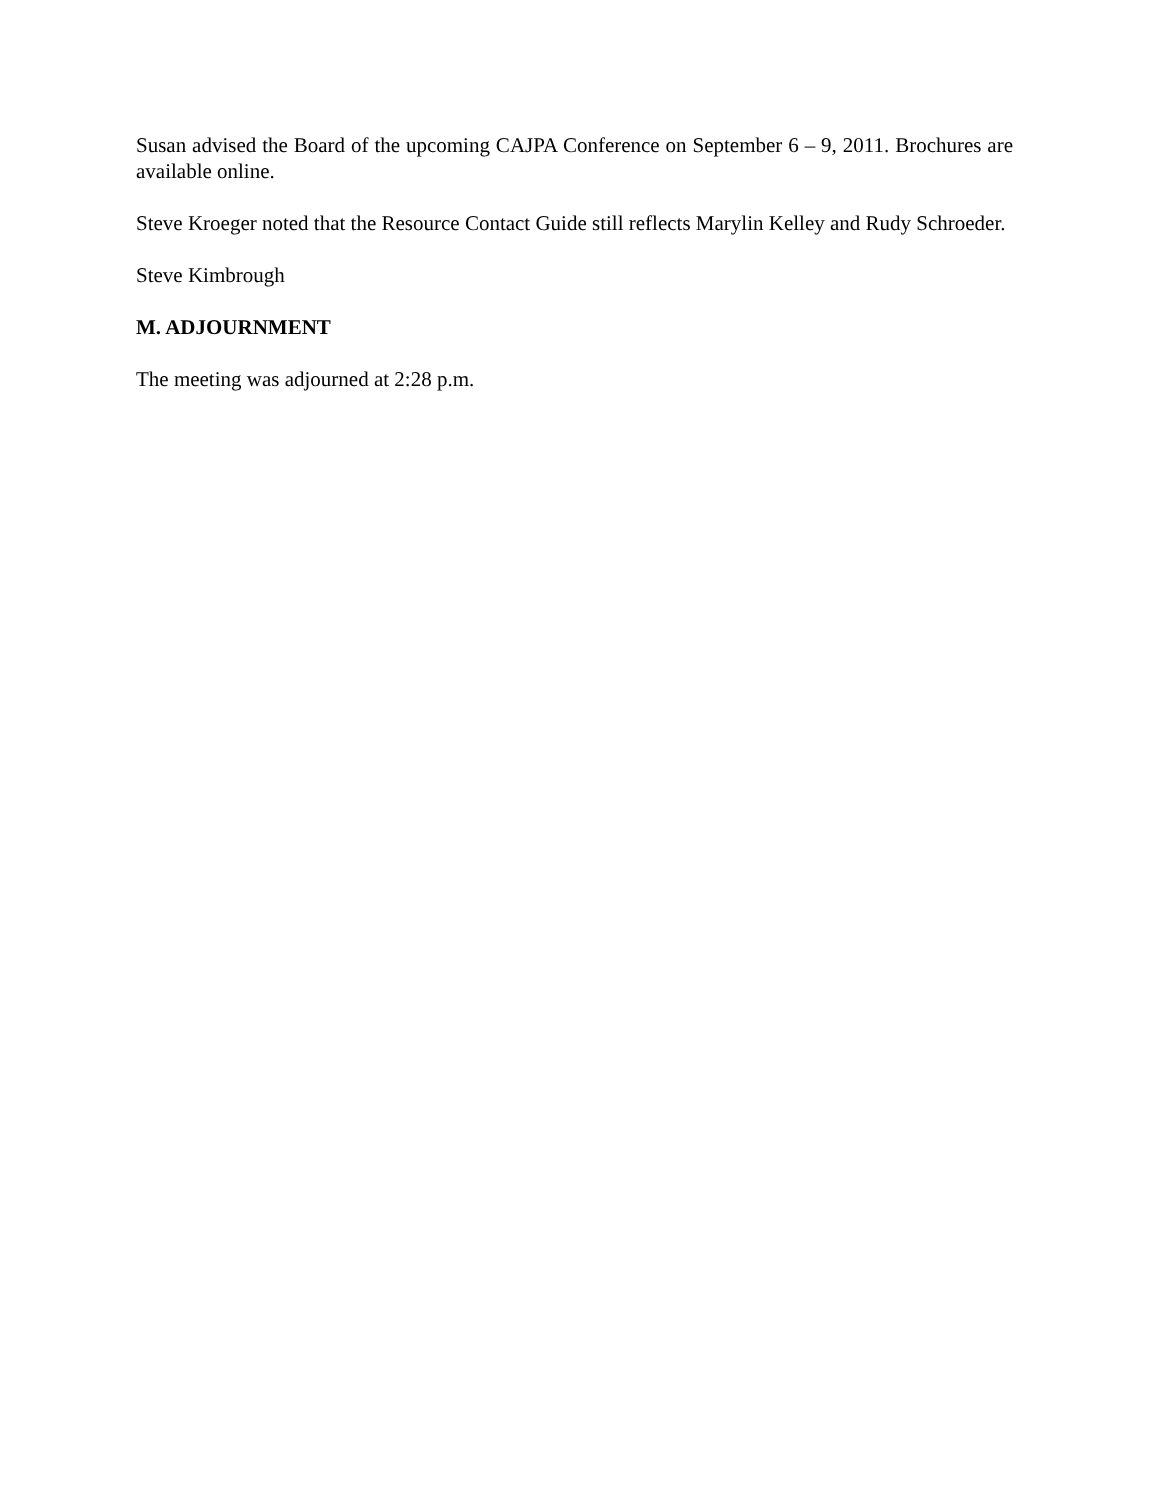Susan advised the Board of the upcoming CAJPA Conference on September 6 – 9, 2011. Brochures are available online.
Steve Kroeger noted that the Resource Contact Guide still reflects Marylin Kelley and Rudy Schroeder.
Steve Kimbrough
M. ADJOURNMENT
The meeting was adjourned at 2:28 p.m.